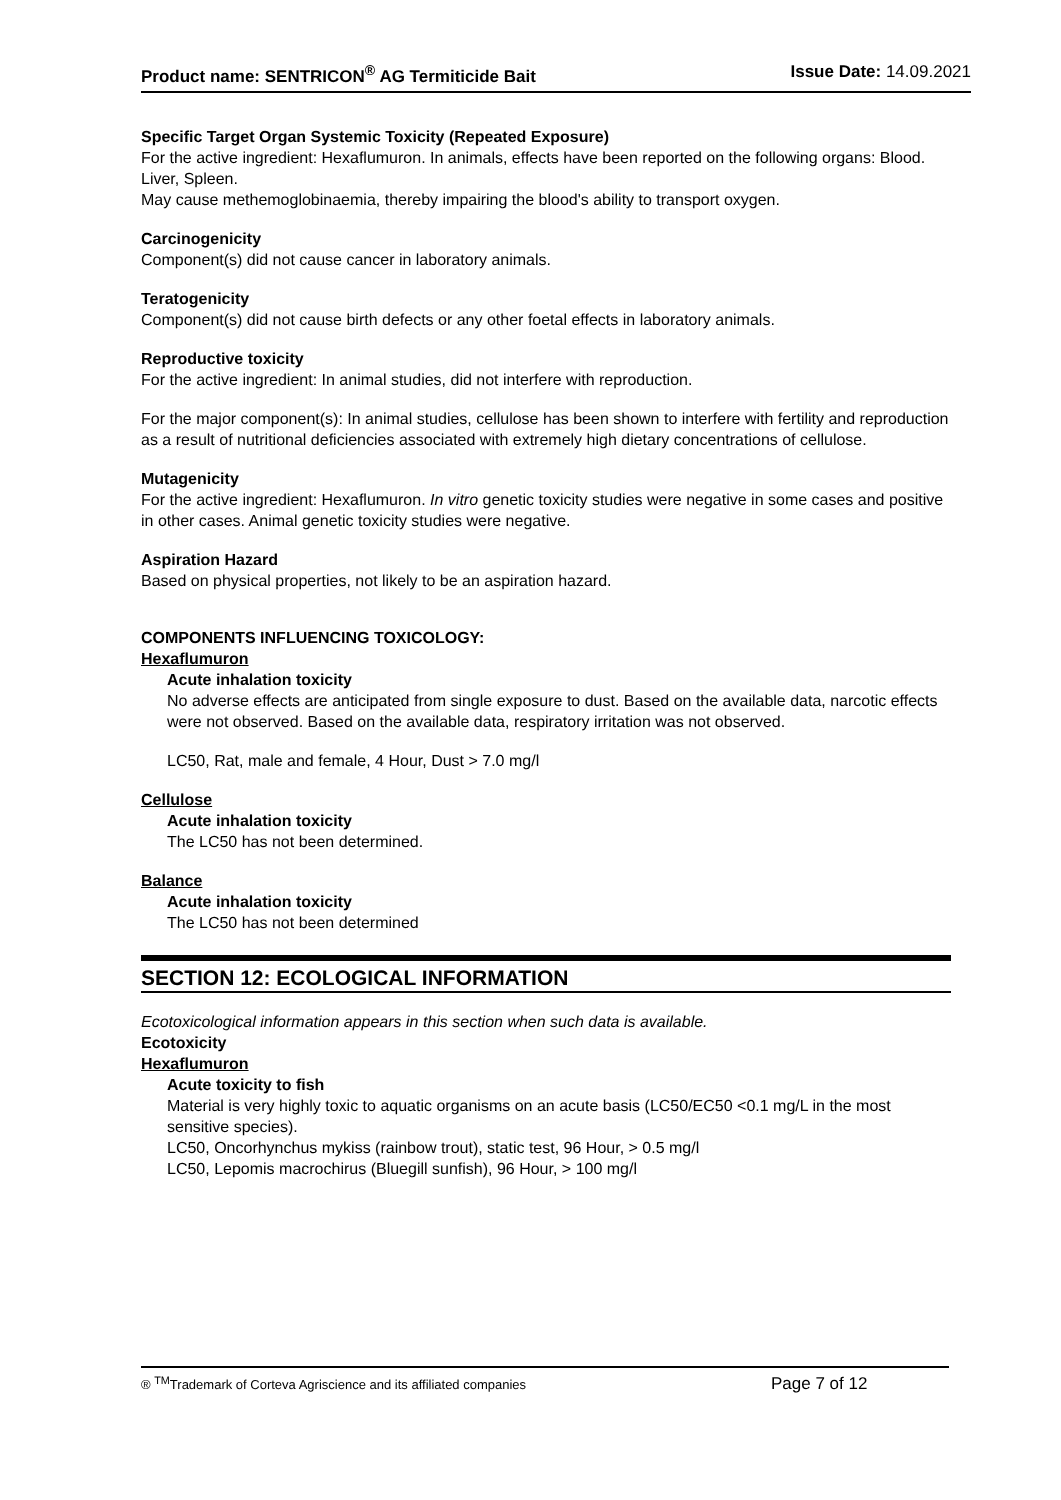Product name: SENTRICON<sup>®</sup> AG Termiticide Bait Issue Date: 14.09.2021
Specific Target Organ Systemic Toxicity (Repeated Exposure)
For the active ingredient: Hexaflumuron. In animals, effects have been reported on the following organs: Blood. Liver, Spleen.
May cause methemoglobinaemia, thereby impairing the blood's ability to transport oxygen.
Carcinogenicity
Component(s) did not cause cancer in laboratory animals.
Teratogenicity
Component(s) did not cause birth defects or any other foetal effects in laboratory animals.
Reproductive toxicity
For the active ingredient: In animal studies, did not interfere with reproduction.
For the major component(s): In animal studies, cellulose has been shown to interfere with fertility and reproduction as a result of nutritional deficiencies associated with extremely high dietary concentrations of cellulose.
Mutagenicity
For the active ingredient: Hexaflumuron. In vitro genetic toxicity studies were negative in some cases and positive in other cases. Animal genetic toxicity studies were negative.
Aspiration Hazard
Based on physical properties, not likely to be an aspiration hazard.
COMPONENTS INFLUENCING TOXICOLOGY:
Hexaflumuron
Acute inhalation toxicity
No adverse effects are anticipated from single exposure to dust. Based on the available data, narcotic effects were not observed. Based on the available data, respiratory irritation was not observed.
LC50, Rat, male and female, 4 Hour, Dust > 7.0 mg/l
Cellulose
Acute inhalation toxicity
The LC50 has not been determined.
Balance
Acute inhalation toxicity
The LC50 has not been determined
SECTION 12: ECOLOGICAL INFORMATION
Ecotoxicological information appears in this section when such data is available.
Ecotoxicity
Hexaflumuron
Acute toxicity to fish
Material is very highly toxic to aquatic organisms on an acute basis (LC50/EC50 <0.1 mg/L in the most sensitive species).
LC50, Oncorhynchus mykiss (rainbow trout), static test, 96 Hour, > 0.5 mg/l
LC50, Lepomis macrochirus (Bluegill sunfish), 96 Hour, > 100 mg/l
® <sup>TM</sup>Trademark of Corteva Agriscience and its affiliated companies Page 7 of 12